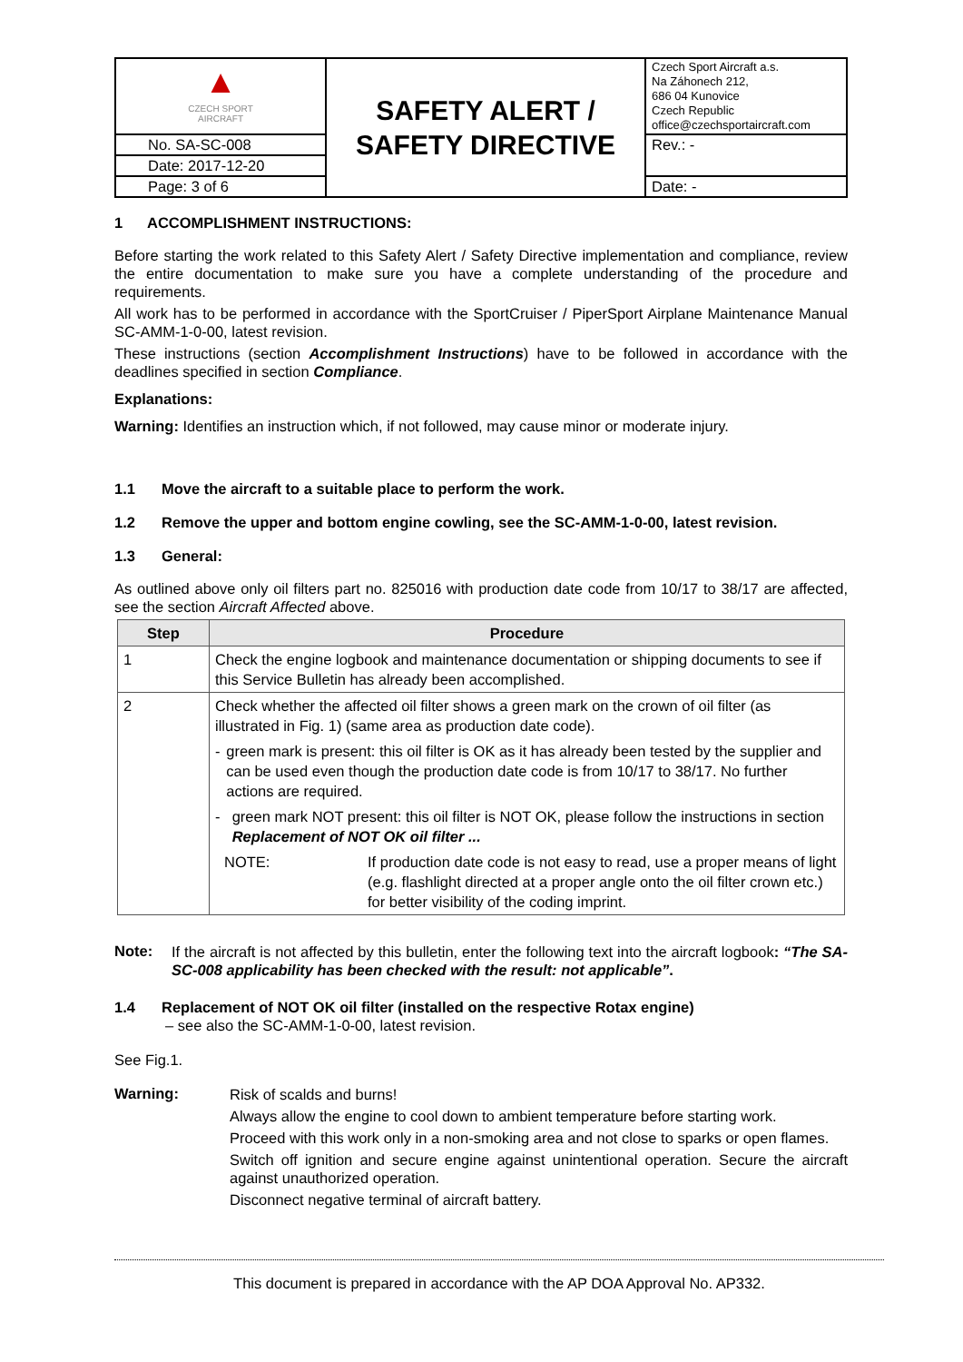| ▲ CZECH SPORT AIRCRAFT | SAFETY ALERT / SAFETY DIRECTIVE | Czech Sport Aircraft a.s. Na Záhonech 212, 686 04 Kunovice Czech Republic office@czechsportaircraft.com |
| No. SA-SC-008 | | Rev.: - |
| Date: 2017-12-20 | | |
| Page: 3 of 6 | | Date: - |
1 ACCOMPLISHMENT INSTRUCTIONS:
Before starting the work related to this Safety Alert / Safety Directive implementation and compliance, review the entire documentation to make sure you have a complete understanding of the procedure and requirements.
All work has to be performed in accordance with the SportCruiser / PiperSport Airplane Maintenance Manual SC-AMM-1-0-00, latest revision.
These instructions (section Accomplishment Instructions) have to be followed in accordance with the deadlines specified in section Compliance.
Explanations:
Warning: Identifies an instruction which, if not followed, may cause minor or moderate injury.
1.1 Move the aircraft to a suitable place to perform the work.
1.2 Remove the upper and bottom engine cowling, see the SC-AMM-1-0-00, latest revision.
1.3 General:
As outlined above only oil filters part no. 825016 with production date code from 10/17 to 38/17 are affected, see the section Aircraft Affected above.
| Step | Procedure |
| --- | --- |
| 1 | Check the engine logbook and maintenance documentation or shipping documents to see if this Service Bulletin has already been accomplished. |
| 2 | Check whether the affected oil filter shows a green mark on the crown of oil filter (as illustrated in Fig. 1) (same area as production date code). - green mark is present: this oil filter is OK as it has already been tested by the supplier and can be used even though the production date code is from 10/17 to 38/17. No further actions are required. - green mark NOT present: this oil filter is NOT OK, please follow the instructions in section Replacement of NOT OK oil filter ... NOTE: If production date code is not easy to read, use a proper means of light (e.g. flashlight directed at a proper angle onto the oil filter crown etc.) for better visibility of the coding imprint. |
Note:
If the aircraft is not affected by this bulletin, enter the following text into the aircraft logbook: “The SA-SC-008 applicability has been checked with the result: not applicable”.
1.4 Replacement of NOT OK oil filter (installed on the respective Rotax engine)
– see also the SC-AMM-1-0-00, latest revision.
See Fig.1.
Warning:
Risk of scalds and burns!
Always allow the engine to cool down to ambient temperature before starting work.
Proceed with this work only in a non-smoking area and not close to sparks or open flames.
Switch off ignition and secure engine against unintentional operation. Secure the aircraft against unauthorized operation.
Disconnect negative terminal of aircraft battery.
This document is prepared in accordance with the AP DOA Approval No. AP332.